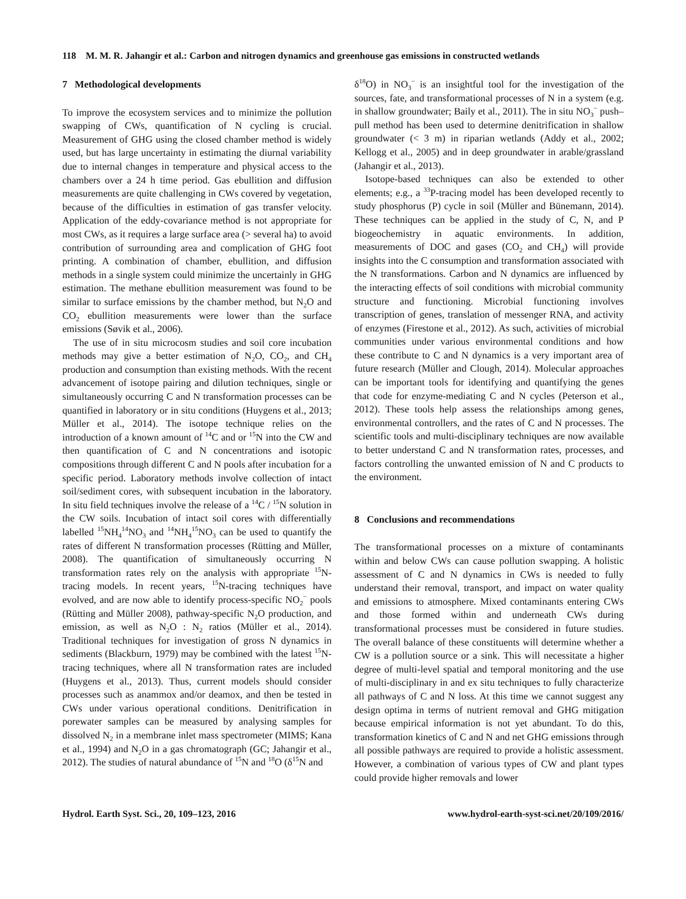118 M. M. R. Jahangir et al.: Carbon and nitrogen dynamics and greenhouse gas emissions in constructed wetlands
7 Methodological developments
To improve the ecosystem services and to minimize the pollution swapping of CWs, quantification of N cycling is crucial. Measurement of GHG using the closed chamber method is widely used, but has large uncertainty in estimating the diurnal variability due to internal changes in temperature and physical access to the chambers over a 24 h time period. Gas ebullition and diffusion measurements are quite challenging in CWs covered by vegetation, because of the difficulties in estimation of gas transfer velocity. Application of the eddy-covariance method is not appropriate for most CWs, as it requires a large surface area (> several ha) to avoid contribution of surrounding area and complication of GHG foot printing. A combination of chamber, ebullition, and diffusion methods in a single system could minimize the uncertainly in GHG estimation. The methane ebullition measurement was found to be similar to surface emissions by the chamber method, but N<sub>2</sub>O and CO<sub>2</sub> ebullition measurements were lower than the surface emissions (Søvik et al., 2006).
The use of in situ microcosm studies and soil core incubation methods may give a better estimation of N<sub>2</sub>O, CO<sub>2</sub>, and CH<sub>4</sub> production and consumption than existing methods. With the recent advancement of isotope pairing and dilution techniques, single or simultaneously occurring C and N transformation processes can be quantified in laboratory or in situ conditions (Huygens et al., 2013; Müller et al., 2014). The isotope technique relies on the introduction of a known amount of <sup>14</sup>C and or <sup>15</sup>N into the CW and then quantification of C and N concentrations and isotopic compositions through different C and N pools after incubation for a specific period. Laboratory methods involve collection of intact soil/sediment cores, with subsequent incubation in the laboratory. In situ field techniques involve the release of a <sup>14</sup>C / <sup>15</sup>N solution in the CW soils. Incubation of intact soil cores with differentially labelled <sup>15</sup>NH<sub>4</sub><sup>14</sup>NO<sub>3</sub> and <sup>14</sup>NH<sub>4</sub><sup>15</sup>NO<sub>3</sub> can be used to quantify the rates of different N transformation processes (Rütting and Müller, 2008). The quantification of simultaneously occurring N transformation rates rely on the analysis with appropriate <sup>15</sup>N-tracing models. In recent years, <sup>15</sup>N-tracing techniques have evolved, and are now able to identify process-specific NO<sub>2</sub><sup>−</sup> pools (Rütting and Müller 2008), pathway-specific N<sub>2</sub>O production, and emission, as well as N<sub>2</sub>O : N<sub>2</sub> ratios (Müller et al., 2014). Traditional techniques for investigation of gross N dynamics in sediments (Blackburn, 1979) may be combined with the latest <sup>15</sup>N-tracing techniques, where all N transformation rates are included (Huygens et al., 2013). Thus, current models should consider processes such as anammox and/or deamox, and then be tested in CWs under various operational conditions. Denitrification in porewater samples can be measured by analysing samples for dissolved N<sub>2</sub> in a membrane inlet mass spectrometer (MIMS; Kana et al., 1994) and N<sub>2</sub>O in a gas chromatograph (GC; Jahangir et al., 2012). The studies of natural abundance of <sup>15</sup>N and <sup>18</sup>O (δ<sup>15</sup>N and
δ<sup>18</sup>O) in NO<sub>3</sub><sup>−</sup> is an insightful tool for the investigation of the sources, fate, and transformational processes of N in a system (e.g. in shallow groundwater; Baily et al., 2011). The in situ NO<sub>3</sub><sup>−</sup> push–pull method has been used to determine denitrification in shallow groundwater (< 3 m) in riparian wetlands (Addy et al., 2002; Kellogg et al., 2005) and in deep groundwater in arable/grassland (Jahangir et al., 2013).
Isotope-based techniques can also be extended to other elements; e.g., a <sup>33</sup>P-tracing model has been developed recently to study phosphorus (P) cycle in soil (Müller and Bünemann, 2014). These techniques can be applied in the study of C, N, and P biogeochemistry in aquatic environments. In addition, measurements of DOC and gases (CO<sub>2</sub> and CH<sub>4</sub>) will provide insights into the C consumption and transformation associated with the N transformations. Carbon and N dynamics are influenced by the interacting effects of soil conditions with microbial community structure and functioning. Microbial functioning involves transcription of genes, translation of messenger RNA, and activity of enzymes (Firestone et al., 2012). As such, activities of microbial communities under various environmental conditions and how these contribute to C and N dynamics is a very important area of future research (Müller and Clough, 2014). Molecular approaches can be important tools for identifying and quantifying the genes that code for enzyme-mediating C and N cycles (Peterson et al., 2012). These tools help assess the relationships among genes, environmental controllers, and the rates of C and N processes. The scientific tools and multi-disciplinary techniques are now available to better understand C and N transformation rates, processes, and factors controlling the unwanted emission of N and C products to the environment.
8 Conclusions and recommendations
The transformational processes on a mixture of contaminants within and below CWs can cause pollution swapping. A holistic assessment of C and N dynamics in CWs is needed to fully understand their removal, transport, and impact on water quality and emissions to atmosphere. Mixed contaminants entering CWs and those formed within and underneath CWs during transformational processes must be considered in future studies. The overall balance of these constituents will determine whether a CW is a pollution source or a sink. This will necessitate a higher degree of multi-level spatial and temporal monitoring and the use of multi-disciplinary in and ex situ techniques to fully characterize all pathways of C and N loss. At this time we cannot suggest any design optima in terms of nutrient removal and GHG mitigation because empirical information is not yet abundant. To do this, transformation kinetics of C and N and net GHG emissions through all possible pathways are required to provide a holistic assessment. However, a combination of various types of CW and plant types could provide higher removals and lower
Hydrol. Earth Syst. Sci., 20, 109–123, 2016 www.hydrol-earth-syst-sci.net/20/109/2016/